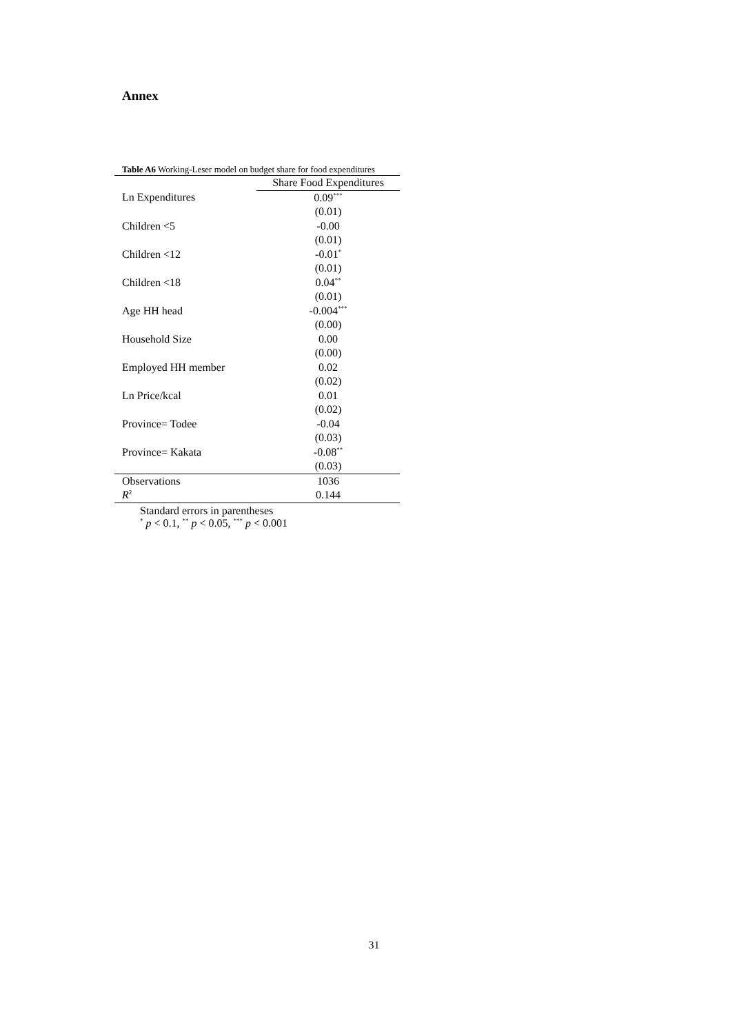Annex
Table A6 Working-Leser model on budget share for food expenditures
| | Share Food Expenditures |
| --- | --- |
| Ln Expenditures | 0.09<sup>***</sup> |
| | (0.01) |
| Children <5 | -0.00 |
| | (0.01) |
| Children <12 | -0.01<sup>*</sup> |
| | (0.01) |
| Children <18 | 0.04<sup>**</sup> |
| | (0.01) |
| Age HH head | -0.004<sup>***</sup> |
| | (0.00) |
| Household Size | 0.00 |
| | (0.00) |
| Employed HH member | 0.02 |
| | (0.02) |
| Ln Price/kcal | 0.01 |
| | (0.02) |
| Province= Todee | -0.04 |
| | (0.03) |
| Province= Kakata | -0.08<sup>**</sup> |
| | (0.03) |
| Observations | 1036 |
| R<sup>2</sup> | 0.144 |
Standard errors in parentheses
<sup>*</sup> p < 0.1, <sup>**</sup> p < 0.05, <sup>***</sup> p < 0.001
31